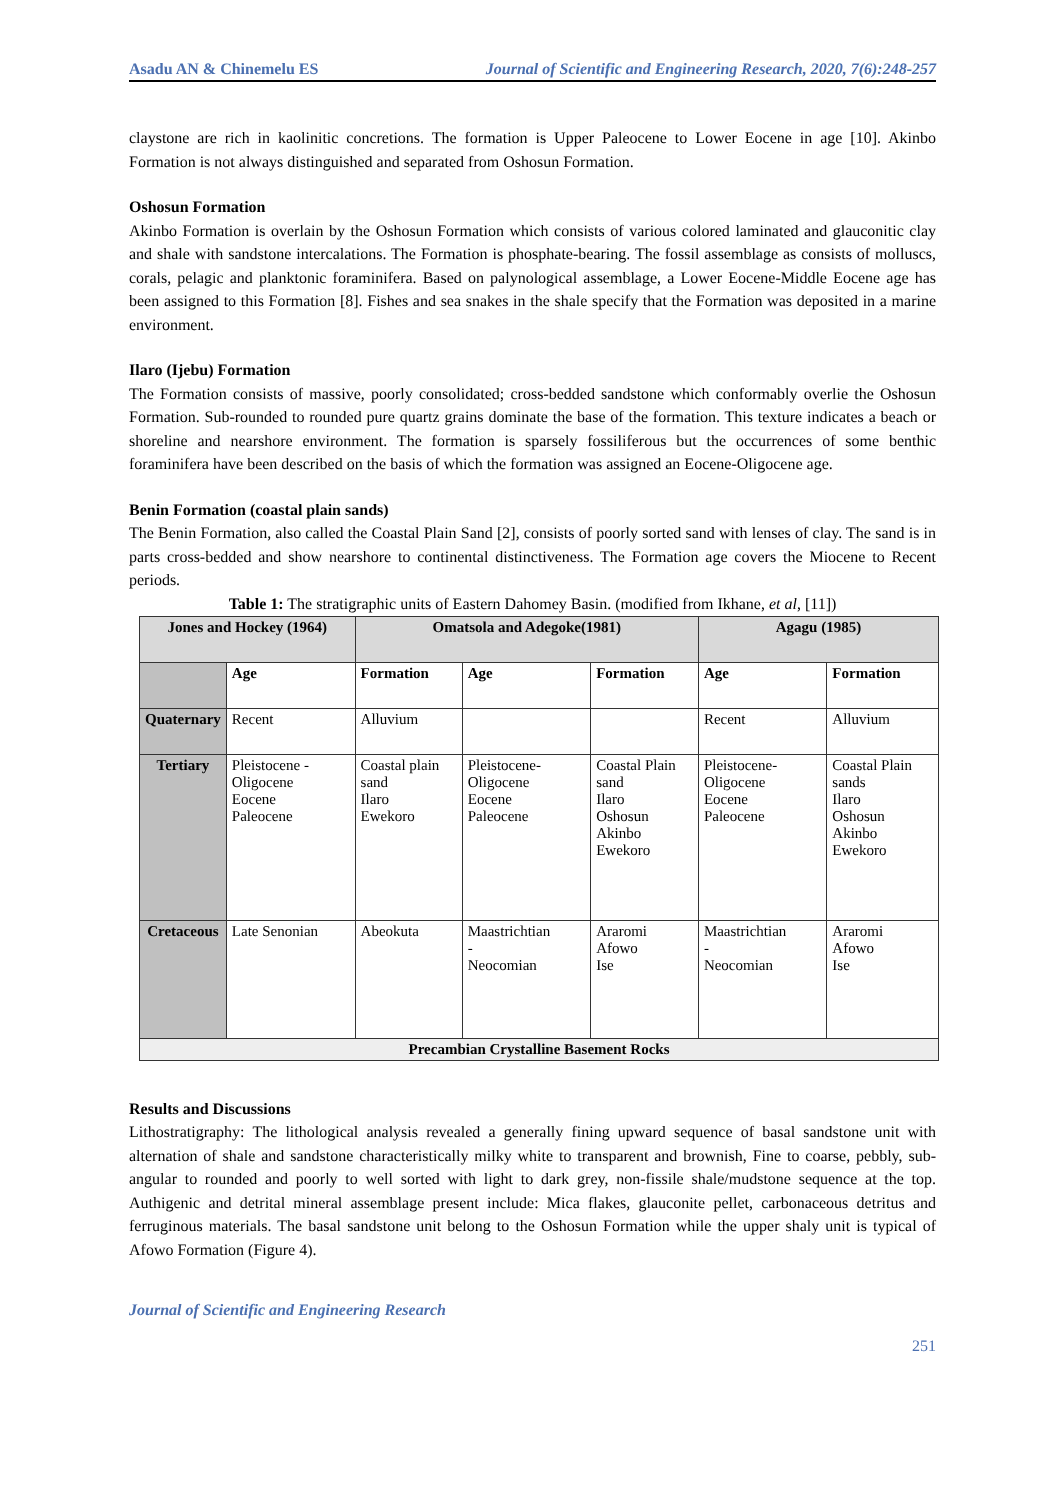Asadu AN & Chinemelu ES Journal of Scientific and Engineering Research, 2020, 7(6):248-257
claystone are rich in kaolinitic concretions. The formation is Upper Paleocene to Lower Eocene in age [10]. Akinbo Formation is not always distinguished and separated from Oshosun Formation.
Oshosun Formation
Akinbo Formation is overlain by the Oshosun Formation which consists of various colored laminated and glauconitic clay and shale with sandstone intercalations. The Formation is phosphate-bearing. The fossil assemblage as consists of molluscs, corals, pelagic and planktonic foraminifera. Based on palynological assemblage, a Lower Eocene-Middle Eocene age has been assigned to this Formation [8]. Fishes and sea snakes in the shale specify that the Formation was deposited in a marine environment.
Ilaro (Ijebu) Formation
The Formation consists of massive, poorly consolidated; cross-bedded sandstone which conformably overlie the Oshosun Formation. Sub-rounded to rounded pure quartz grains dominate the base of the formation. This texture indicates a beach or shoreline and nearshore environment. The formation is sparsely fossiliferous but the occurrences of some benthic foraminifera have been described on the basis of which the formation was assigned an Eocene-Oligocene age.
Benin Formation (coastal plain sands)
The Benin Formation, also called the Coastal Plain Sand [2], consists of poorly sorted sand with lenses of clay. The sand is in parts cross-bedded and show nearshore to continental distinctiveness. The Formation age covers the Miocene to Recent periods.
Table 1: The stratigraphic units of Eastern Dahomey Basin. (modified from Ikhane, et al, [11])
| Jones and Hockey (1964) | | Omatsola and Adegoke(1981) | | | Agagu (1985) | |
| --- | --- | --- | --- | --- | --- | --- |
| | Age | Formation | Age | Formation | Age | Formation |
| Quaternary | Recent | Alluvium | | | Recent | Alluvium |
| Tertiary | Pleistocene - Oligocene Eocene Paleocene | Coastal plain sand Ilaro Ewekoro | Pleistocene-Oligocene Eocene Paleocene | Coastal Plain sand Ilaro Oshosun Akinbo Ewekoro | Pleistocene-Oligocene Eocene Paleocene | Coastal Plain sands Ilaro Oshosun Akinbo Ewekoro |
| Cretaceous | Late Senonian | Abeokuta | Maastrichtian - Neocomian | Araromi Afowo Ise | Maastrichtian - Neocomian | Araromi Afowo Ise |
| Precambian Crystalline Basement Rocks | | | | | | |
Results and Discussions
Lithostratigraphy: The lithological analysis revealed a generally fining upward sequence of basal sandstone unit with alternation of shale and sandstone characteristically milky white to transparent and brownish, Fine to coarse, pebbly, sub-angular to rounded and poorly to well sorted with light to dark grey, non-fissile shale/mudstone sequence at the top. Authigenic and detrital mineral assemblage present include: Mica flakes, glauconite pellet, carbonaceous detritus and ferruginous materials. The basal sandstone unit belong to the Oshosun Formation while the upper shaly unit is typical of Afowo Formation (Figure 4).
Journal of Scientific and Engineering Research
251